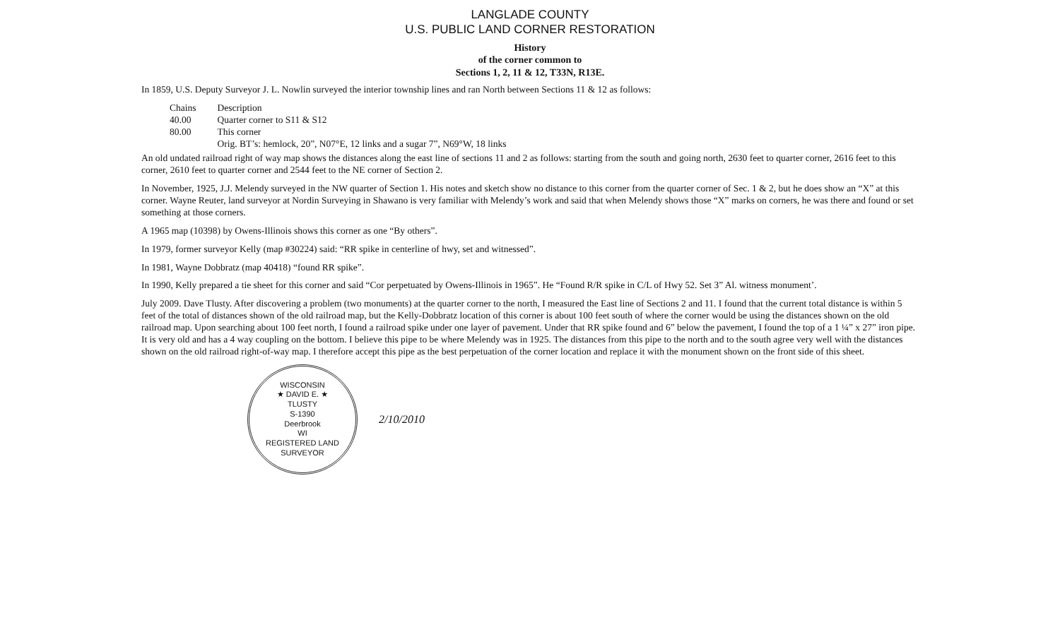LANGLADE COUNTY
U.S. PUBLIC LAND CORNER RESTORATION
History
of the corner common to
Sections 1, 2, 11 & 12, T33N, R13E.
In 1859, U.S. Deputy Surveyor J. L. Nowlin surveyed the interior township lines and ran North between Sections 11 & 12 as follows:
| Chains | Description |
| --- | --- |
| 40.00 | Quarter corner to S11 & S12 |
| 80.00 | This corner |
| | Orig. BT’s: hemlock, 20”, N07°E, 12 links and a sugar 7”, N69°W, 18 links |
An old undated railroad right of way map shows the distances along the east line of sections 11 and 2 as follows: starting from the south and going north, 2630 feet to quarter corner, 2616 feet to this corner, 2610 feet to quarter corner and 2544 feet to the NE corner of Section 2.
In November, 1925, J.J. Melendy surveyed in the NW quarter of Section 1. His notes and sketch show no distance to this corner from the quarter corner of Sec. 1 & 2, but he does show an “X” at this corner. Wayne Reuter, land surveyor at Nordin Surveying in Shawano is very familiar with Melendy’s work and said that when Melendy shows those “X” marks on corners, he was there and found or set something at those corners.
A 1965 map (10398) by Owens-Illinois shows this corner as one “By others”.
In 1979, former surveyor Kelly (map #30224) said: “RR spike in centerline of hwy, set and witnessed”.
In 1981, Wayne Dobbratz (map 40418) “found RR spike”.
In 1990, Kelly prepared a tie sheet for this corner and said “Cor perpetuated by Owens-Illinois in 1965”. He “Found R/R spike in C/L of Hwy 52. Set 3” Al. witness monument’.
July 2009. Dave Tlusty. After discovering a problem (two monuments) at the quarter corner to the north, I measured the East line of Sections 2 and 11. I found that the current total distance is within 5 feet of the total of distances shown of the old railroad map, but the Kelly-Dobbratz location of this corner is about 100 feet south of where the corner would be using the distances shown on the old railroad map. Upon searching about 100 feet north, I found a railroad spike under one layer of pavement. Under that RR spike found and 6” below the pavement, I found the top of a 1 ¼” x 27” iron pipe. It is very old and has a 4 way coupling on the bottom. I believe this pipe to be where Melendy was in 1925. The distances from this pipe to the north and to the south agree very well with the distances shown on the old railroad right-of-way map. I therefore accept this pipe as the best perpetuation of the corner location and replace it with the monument shown on the front side of this sheet.
WISCONSIN
★ DAVID E. ★
TLUSTY
S-1390
Deerbrook
WI
REGISTERED LAND SURVEYOR
2/10/2010